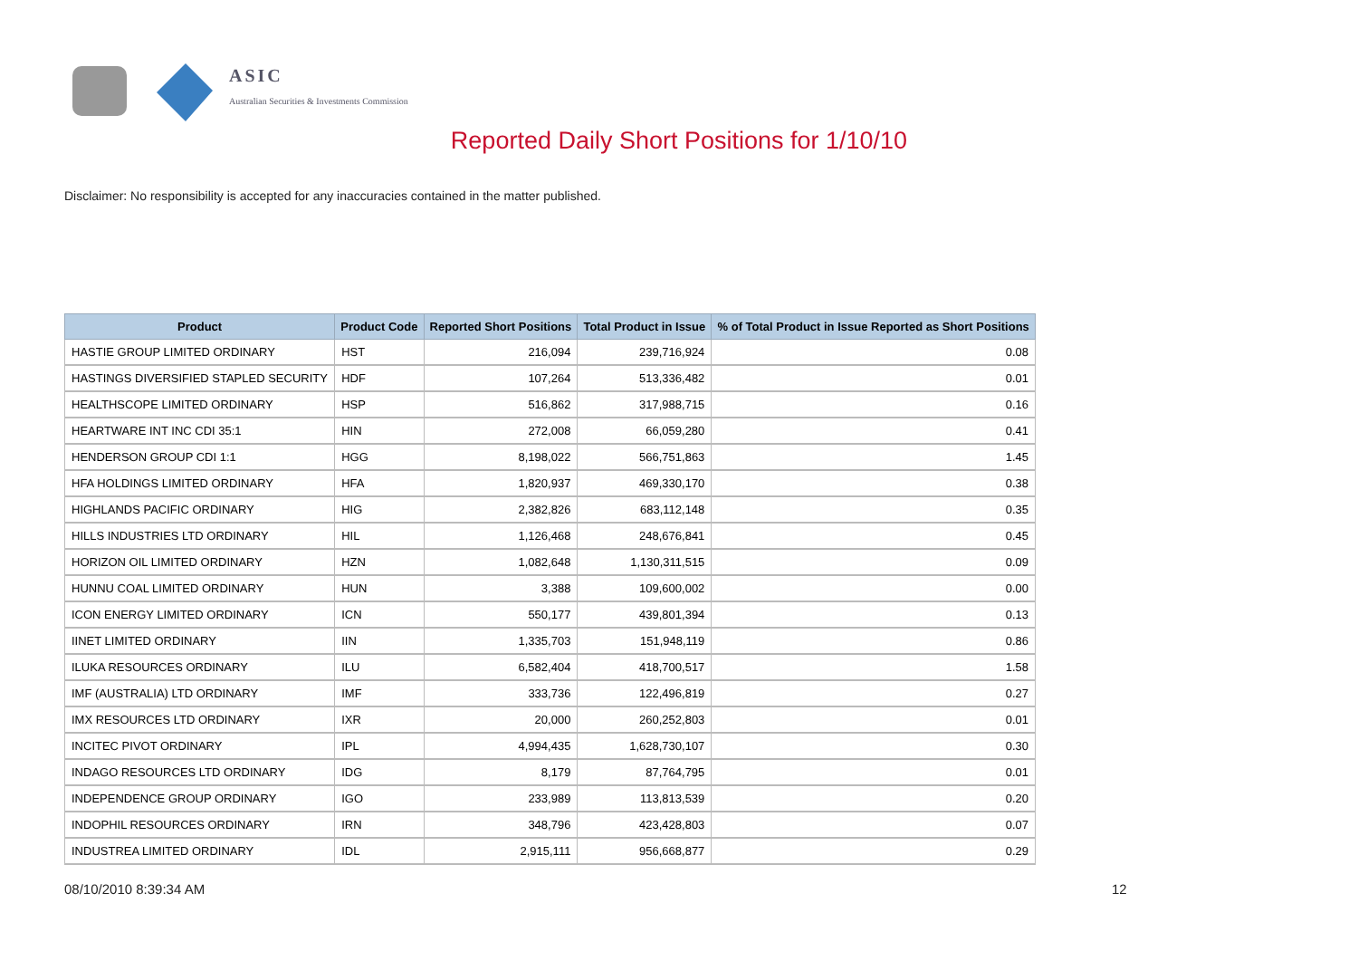ASIC
Australian Securities & Investments Commission
Reported Daily Short Positions for 1/10/10
Disclaimer: No responsibility is accepted for any inaccuracies contained in the matter published.
| Product | Product Code | Reported Short Positions | Total Product in Issue | % of Total Product in Issue Reported as Short Positions |
| --- | --- | --- | --- | --- |
| HASTIE GROUP LIMITED ORDINARY | HST | 216,094 | 239,716,924 | 0.08 |
| HASTINGS DIVERSIFIED STAPLED SECURITY | HDF | 107,264 | 513,336,482 | 0.01 |
| HEALTHSCOPE LIMITED ORDINARY | HSP | 516,862 | 317,988,715 | 0.16 |
| HEARTWARE INT INC CDI 35:1 | HIN | 272,008 | 66,059,280 | 0.41 |
| HENDERSON GROUP CDI 1:1 | HGG | 8,198,022 | 566,751,863 | 1.45 |
| HFA HOLDINGS LIMITED ORDINARY | HFA | 1,820,937 | 469,330,170 | 0.38 |
| HIGHLANDS PACIFIC ORDINARY | HIG | 2,382,826 | 683,112,148 | 0.35 |
| HILLS INDUSTRIES LTD ORDINARY | HIL | 1,126,468 | 248,676,841 | 0.45 |
| HORIZON OIL LIMITED ORDINARY | HZN | 1,082,648 | 1,130,311,515 | 0.09 |
| HUNNU COAL LIMITED ORDINARY | HUN | 3,388 | 109,600,002 | 0.00 |
| ICON ENERGY LIMITED ORDINARY | ICN | 550,177 | 439,801,394 | 0.13 |
| IINET LIMITED ORDINARY | IIN | 1,335,703 | 151,948,119 | 0.86 |
| ILUKA RESOURCES ORDINARY | ILU | 6,582,404 | 418,700,517 | 1.58 |
| IMF (AUSTRALIA) LTD ORDINARY | IMF | 333,736 | 122,496,819 | 0.27 |
| IMX RESOURCES LTD ORDINARY | IXR | 20,000 | 260,252,803 | 0.01 |
| INCITEC PIVOT ORDINARY | IPL | 4,994,435 | 1,628,730,107 | 0.30 |
| INDAGO RESOURCES LTD ORDINARY | IDG | 8,179 | 87,764,795 | 0.01 |
| INDEPENDENCE GROUP ORDINARY | IGO | 233,989 | 113,813,539 | 0.20 |
| INDOPHIL RESOURCES ORDINARY | IRN | 348,796 | 423,428,803 | 0.07 |
| INDUSTREA LIMITED ORDINARY | IDL | 2,915,111 | 956,668,877 | 0.29 |
08/10/2010 8:39:34 AM 12